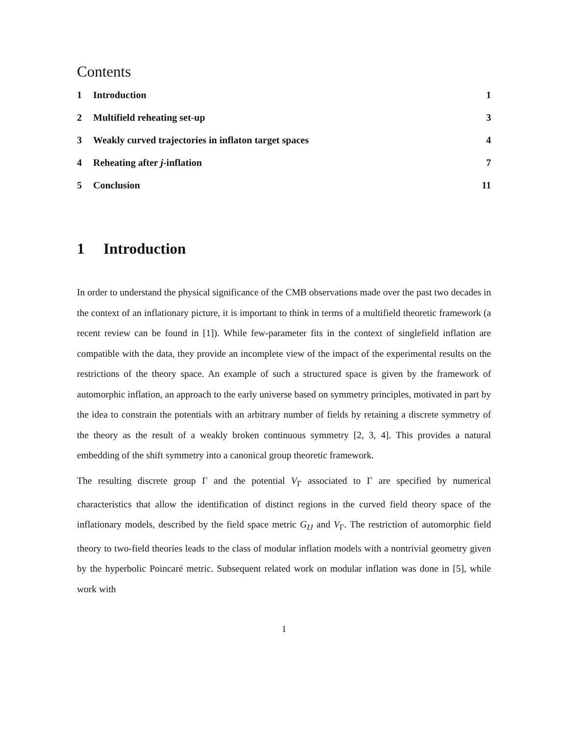Contents
1 Introduction 1
2 Multifield reheating set-up 3
3 Weakly curved trajectories in inflaton target spaces 4
4 Reheating after j-inflation 7
5 Conclusion 11
1 Introduction
In order to understand the physical significance of the CMB observations made over the past two decades in the context of an inflationary picture, it is important to think in terms of a multifield theoretic framework (a recent review can be found in [1]). While few-parameter fits in the context of singlefield inflation are compatible with the data, they provide an incomplete view of the impact of the experimental results on the restrictions of the theory space. An example of such a structured space is given by the framework of automorphic inflation, an approach to the early universe based on symmetry principles, motivated in part by the idea to constrain the potentials with an arbitrary number of fields by retaining a discrete symmetry of the theory as the result of a weakly broken continuous symmetry [2, 3, 4]. This provides a natural embedding of the shift symmetry into a canonical group theoretic framework.
The resulting discrete group Γ and the potential V<sub>Γ</sub> associated to Γ are specified by numerical characteristics that allow the identification of distinct regions in the curved field theory space of the inflationary models, described by the field space metric G<sub>IJ</sub> and V<sub>Γ</sub>. The restriction of automorphic field theory to two-field theories leads to the class of modular inflation models with a nontrivial geometry given by the hyperbolic Poincaré metric. Subsequent related work on modular inflation was done in [5], while work with
1